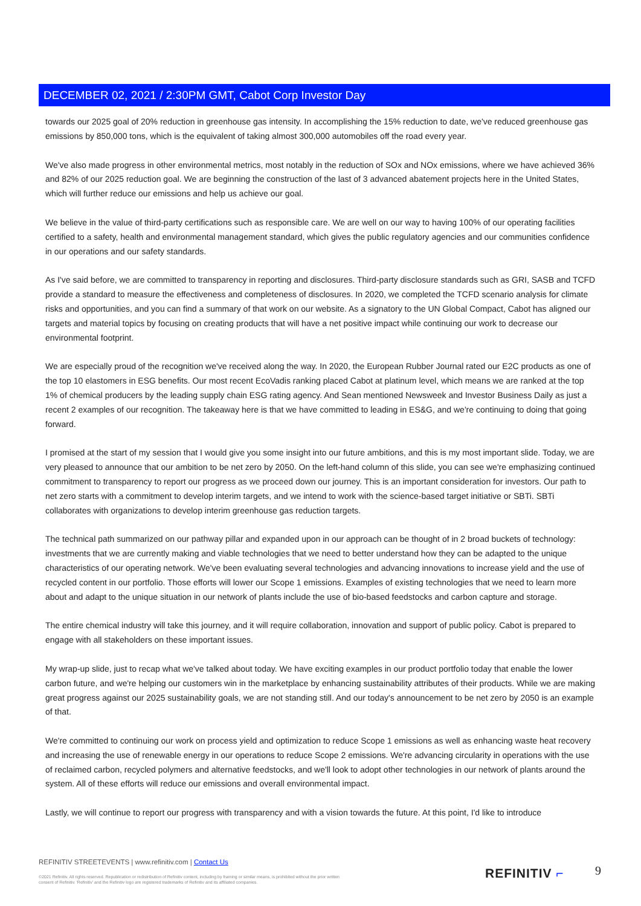DECEMBER 02, 2021 / 2:30PM GMT, Cabot Corp Investor Day
towards our 2025 goal of 20% reduction in greenhouse gas intensity. In accomplishing the 15% reduction to date, we've reduced greenhouse gas emissions by 850,000 tons, which is the equivalent of taking almost 300,000 automobiles off the road every year.
We've also made progress in other environmental metrics, most notably in the reduction of SOx and NOx emissions, where we have achieved 36% and 82% of our 2025 reduction goal. We are beginning the construction of the last of 3 advanced abatement projects here in the United States, which will further reduce our emissions and help us achieve our goal.
We believe in the value of third-party certifications such as responsible care. We are well on our way to having 100% of our operating facilities certified to a safety, health and environmental management standard, which gives the public regulatory agencies and our communities confidence in our operations and our safety standards.
As I've said before, we are committed to transparency in reporting and disclosures. Third-party disclosure standards such as GRI, SASB and TCFD provide a standard to measure the effectiveness and completeness of disclosures. In 2020, we completed the TCFD scenario analysis for climate risks and opportunities, and you can find a summary of that work on our website. As a signatory to the UN Global Compact, Cabot has aligned our targets and material topics by focusing on creating products that will have a net positive impact while continuing our work to decrease our environmental footprint.
We are especially proud of the recognition we've received along the way. In 2020, the European Rubber Journal rated our E2C products as one of the top 10 elastomers in ESG benefits. Our most recent EcoVadis ranking placed Cabot at platinum level, which means we are ranked at the top 1% of chemical producers by the leading supply chain ESG rating agency. And Sean mentioned Newsweek and Investor Business Daily as just a recent 2 examples of our recognition. The takeaway here is that we have committed to leading in ES&G, and we're continuing to doing that going forward.
I promised at the start of my session that I would give you some insight into our future ambitions, and this is my most important slide. Today, we are very pleased to announce that our ambition to be net zero by 2050. On the left-hand column of this slide, you can see we're emphasizing continued commitment to transparency to report our progress as we proceed down our journey. This is an important consideration for investors. Our path to net zero starts with a commitment to develop interim targets, and we intend to work with the science-based target initiative or SBTi. SBTi collaborates with organizations to develop interim greenhouse gas reduction targets.
The technical path summarized on our pathway pillar and expanded upon in our approach can be thought of in 2 broad buckets of technology: investments that we are currently making and viable technologies that we need to better understand how they can be adapted to the unique characteristics of our operating network. We've been evaluating several technologies and advancing innovations to increase yield and the use of recycled content in our portfolio. Those efforts will lower our Scope 1 emissions. Examples of existing technologies that we need to learn more about and adapt to the unique situation in our network of plants include the use of bio-based feedstocks and carbon capture and storage.
The entire chemical industry will take this journey, and it will require collaboration, innovation and support of public policy. Cabot is prepared to engage with all stakeholders on these important issues.
My wrap-up slide, just to recap what we've talked about today. We have exciting examples in our product portfolio today that enable the lower carbon future, and we're helping our customers win in the marketplace by enhancing sustainability attributes of their products. While we are making great progress against our 2025 sustainability goals, we are not standing still. And our today's announcement to be net zero by 2050 is an example of that.
We're committed to continuing our work on process yield and optimization to reduce Scope 1 emissions as well as enhancing waste heat recovery and increasing the use of renewable energy in our operations to reduce Scope 2 emissions. We're advancing circularity in operations with the use of reclaimed carbon, recycled polymers and alternative feedstocks, and we'll look to adopt other technologies in our network of plants around the system. All of these efforts will reduce our emissions and overall environmental impact.
Lastly, we will continue to report our progress with transparency and with a vision towards the future. At this point, I'd like to introduce
REFINITIV STREETEVENTS | www.refinitiv.com | Contact Us
©2021 Refinitiv. All rights reserved. Republication or redistribution of Refinitiv content, including by framing or similar means, is prohibited without the prior written consent of Refinitiv. 'Refinitiv' and the Refinitiv logo are registered trademarks of Refinitiv and its affiliated companies.
REFINITIV ⌐ 9